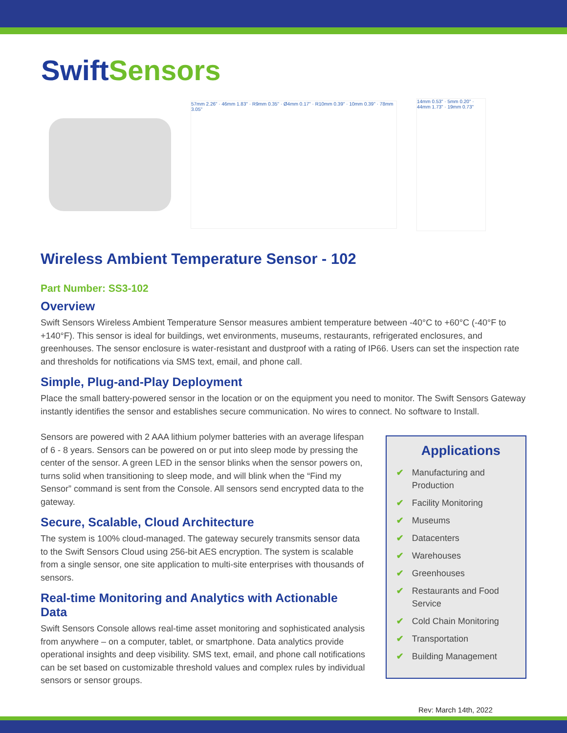SwiftSensors
57mm 2.26" · 46mm 1.83" · R9mm 0.35" · Ø4mm 0.17" · R10mm 0.39" · 10mm 0.39" · 78mm 3.05"
14mm 0.53" · 5mm 0.20" · 44mm 1.73" · 19mm 0.73"
Wireless Ambient Temperature Sensor - 102
Part Number: SS3-102
Overview
Swift Sensors Wireless Ambient Temperature Sensor measures ambient temperature between -40°C to +60°C (-40°F to +140°F). This sensor is ideal for buildings, wet environments, museums, restaurants, refrigerated enclosures, and greenhouses. The sensor enclosure is water-resistant and dustproof with a rating of IP66. Users can set the inspection rate and thresholds for notifications via SMS text, email, and phone call.
Simple, Plug-and-Play Deployment
Place the small battery-powered sensor in the location or on the equipment you need to monitor. The Swift Sensors Gateway instantly identifies the sensor and establishes secure communication. No wires to connect. No software to Install.
Sensors are powered with 2 AAA lithium polymer batteries with an average lifespan of 6 - 8 years. Sensors can be powered on or put into sleep mode by pressing the center of the sensor. A green LED in the sensor blinks when the sensor powers on, turns solid when transitioning to sleep mode, and will blink when the “Find my Sensor” command is sent from the Console. All sensors send encrypted data to the gateway.
Secure, Scalable, Cloud Architecture
The system is 100% cloud-managed. The gateway securely transmits sensor data to the Swift Sensors Cloud using 256-bit AES encryption. The system is scalable from a single sensor, one site application to multi-site enterprises with thousands of sensors.
Real-time Monitoring and Analytics with Actionable Data
Swift Sensors Console allows real-time asset monitoring and sophisticated analysis from anywhere – on a computer, tablet, or smartphone. Data analytics provide operational insights and deep visibility. SMS text, email, and phone call notifications can be set based on customizable threshold values and complex rules by individual sensors or sensor groups.
Applications
✔ Manufacturing and Production
✔ Facility Monitoring
✔ Museums
✔ Datacenters
✔ Warehouses
✔ Greenhouses
✔ Restaurants and Food Service
✔ Cold Chain Monitoring
✔ Transportation
✔ Building Management
Rev: March 14th, 2022